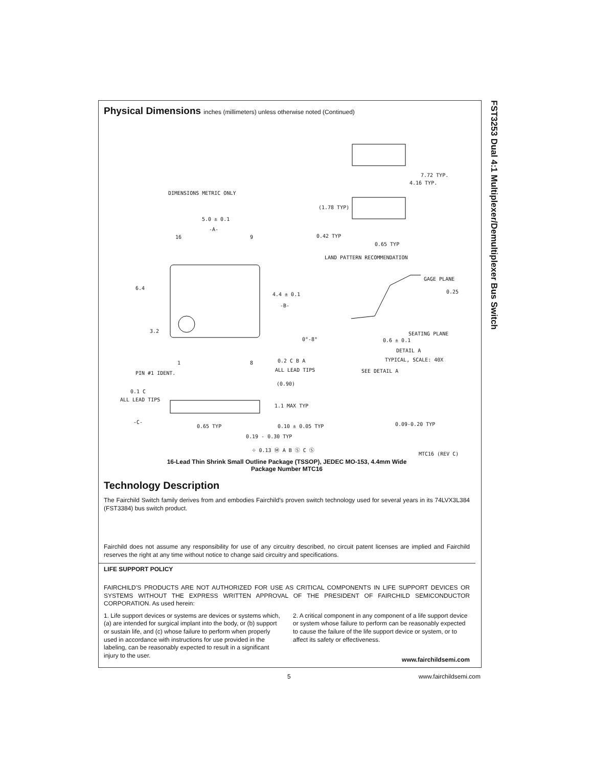FST3253 Dual 4:1 Multiplexer/Demultiplexer Bus Switch
Physical Dimensions inches (millimeters) unless otherwise noted (Continued)
DIMENSIONS METRIC ONLY
7.72 TYP.
4.16 TYP.
(1.78 TYP)
5.0 ± 0.1
-A-
16 9 0.42 TYP
0.65 TYP
LAND PATTERN RECOMMENDATION
GAGE PLANE
0.25
6.4
4.4 ± 0.1
-B-
3.2 SEATING PLANE
0°-8° 0.6 ± 0.1
DETAIL A
TYPICAL, SCALE: 40X
1 8 0.2 C B A
ALL LEAD TIPS
PIN #1 IDENT. SEE DETAIL A
(0.90)
0.1 C
ALL LEAD TIPS
1.1 MAX TYP
-C- 0.09-0.20 TYP 0.65 TYP 0.10 ± 0.05 TYP
0.19 - 0.30 TYP
⌖ 0.13 Ⓜ A B Ⓢ C Ⓢ
MTC16 (REV C)
16-Lead Thin Shrink Small Outline Package (TSSOP), JEDEC MO-153, 4.4mm Wide
Package Number MTC16
Technology Description
The Fairchild Switch family derives from and embodies Fairchild’s proven switch technology used for several years in its 74LVX3L384 (FST3384) bus switch product.
Fairchild does not assume any responsibility for use of any circuitry described, no circuit patent licenses are implied and Fairchild reserves the right at any time without notice to change said circuitry and specifications.
LIFE SUPPORT POLICY
FAIRCHILD’S PRODUCTS ARE NOT AUTHORIZED FOR USE AS CRITICAL COMPONENTS IN LIFE SUPPORT DEVICES OR SYSTEMS WITHOUT THE EXPRESS WRITTEN APPROVAL OF THE PRESIDENT OF FAIRCHILD SEMICONDUCTOR CORPORATION. As used herein:
1. Life support devices or systems are devices or systems which, (a) are intended for surgical implant into the body, or (b) support or sustain life, and (c) whose failure to perform when properly used in accordance with instructions for use provided in the labeling, can be reasonably expected to result in a significant injury to the user.
2. A critical component in any component of a life support device or system whose failure to perform can be reasonably expected to cause the failure of the life support device or system, or to affect its safety or effectiveness.
www.fairchildsemi.com
5 www.fairchildsemi.com